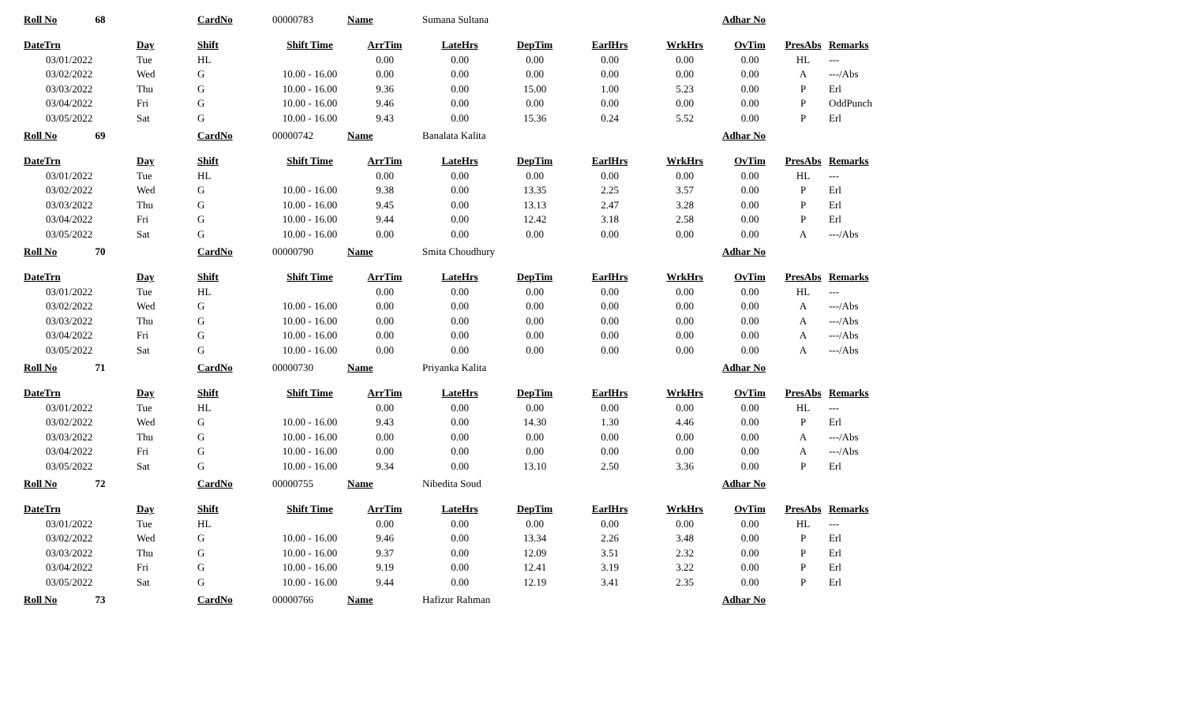| Roll No 68 | | | CardNo | 00000783 | Name | Sumana Sultana | | | | Adhar No | | |
| DateTrn | | Day | Shift | Shift Time | ArrTim | LateHrs | DepTim | EarlHrs | WrkHrs | OvTim | PresAbs | Remarks |
| | 03/01/2022 | Tue | HL | | 0.00 | 0.00 | 0.00 | 0.00 | 0.00 | 0.00 | HL | --- |
| | 03/02/2022 | Wed | G | 10.00 - 16.00 | 0.00 | 0.00 | 0.00 | 0.00 | 0.00 | 0.00 | A | ---/Abs |
| | 03/03/2022 | Thu | G | 10.00 - 16.00 | 9.36 | 0.00 | 15.00 | 1.00 | 5.23 | 0.00 | P | Erl |
| | 03/04/2022 | Fri | G | 10.00 - 16.00 | 9.46 | 0.00 | 0.00 | 0.00 | 0.00 | 0.00 | P | OddPunch |
| | 03/05/2022 | Sat | G | 10.00 - 16.00 | 9.43 | 0.00 | 15.36 | 0.24 | 5.52 | 0.00 | P | Erl |
| Roll No 69 | | | CardNo | 00000742 | Name | Banalata Kalita | | | | Adhar No | | |
| DateTrn | | Day | Shift | Shift Time | ArrTim | LateHrs | DepTim | EarlHrs | WrkHrs | OvTim | PresAbs | Remarks |
| | 03/01/2022 | Tue | HL | | 0.00 | 0.00 | 0.00 | 0.00 | 0.00 | 0.00 | HL | --- |
| | 03/02/2022 | Wed | G | 10.00 - 16.00 | 9.38 | 0.00 | 13.35 | 2.25 | 3.57 | 0.00 | P | Erl |
| | 03/03/2022 | Thu | G | 10.00 - 16.00 | 9.45 | 0.00 | 13.13 | 2.47 | 3.28 | 0.00 | P | Erl |
| | 03/04/2022 | Fri | G | 10.00 - 16.00 | 9.44 | 0.00 | 12.42 | 3.18 | 2.58 | 0.00 | P | Erl |
| | 03/05/2022 | Sat | G | 10.00 - 16.00 | 0.00 | 0.00 | 0.00 | 0.00 | 0.00 | 0.00 | A | ---/Abs |
| Roll No 70 | | | CardNo | 00000790 | Name | Smita Choudhury | | | | Adhar No | | |
| DateTrn | | Day | Shift | Shift Time | ArrTim | LateHrs | DepTim | EarlHrs | WrkHrs | OvTim | PresAbs | Remarks |
| | 03/01/2022 | Tue | HL | | 0.00 | 0.00 | 0.00 | 0.00 | 0.00 | 0.00 | HL | --- |
| | 03/02/2022 | Wed | G | 10.00 - 16.00 | 0.00 | 0.00 | 0.00 | 0.00 | 0.00 | 0.00 | A | ---/Abs |
| | 03/03/2022 | Thu | G | 10.00 - 16.00 | 0.00 | 0.00 | 0.00 | 0.00 | 0.00 | 0.00 | A | ---/Abs |
| | 03/04/2022 | Fri | G | 10.00 - 16.00 | 0.00 | 0.00 | 0.00 | 0.00 | 0.00 | 0.00 | A | ---/Abs |
| | 03/05/2022 | Sat | G | 10.00 - 16.00 | 0.00 | 0.00 | 0.00 | 0.00 | 0.00 | 0.00 | A | ---/Abs |
| Roll No 71 | | | CardNo | 00000730 | Name | Priyanka Kalita | | | | Adhar No | | |
| DateTrn | | Day | Shift | Shift Time | ArrTim | LateHrs | DepTim | EarlHrs | WrkHrs | OvTim | PresAbs | Remarks |
| | 03/01/2022 | Tue | HL | | 0.00 | 0.00 | 0.00 | 0.00 | 0.00 | 0.00 | HL | --- |
| | 03/02/2022 | Wed | G | 10.00 - 16.00 | 9.43 | 0.00 | 14.30 | 1.30 | 4.46 | 0.00 | P | Erl |
| | 03/03/2022 | Thu | G | 10.00 - 16.00 | 0.00 | 0.00 | 0.00 | 0.00 | 0.00 | 0.00 | A | ---/Abs |
| | 03/04/2022 | Fri | G | 10.00 - 16.00 | 0.00 | 0.00 | 0.00 | 0.00 | 0.00 | 0.00 | A | ---/Abs |
| | 03/05/2022 | Sat | G | 10.00 - 16.00 | 9.34 | 0.00 | 13.10 | 2.50 | 3.36 | 0.00 | P | Erl |
| Roll No 72 | | | CardNo | 00000755 | Name | Nibedita Soud | | | | Adhar No | | |
| DateTrn | | Day | Shift | Shift Time | ArrTim | LateHrs | DepTim | EarlHrs | WrkHrs | OvTim | PresAbs | Remarks |
| | 03/01/2022 | Tue | HL | | 0.00 | 0.00 | 0.00 | 0.00 | 0.00 | 0.00 | HL | --- |
| | 03/02/2022 | Wed | G | 10.00 - 16.00 | 9.46 | 0.00 | 13.34 | 2.26 | 3.48 | 0.00 | P | Erl |
| | 03/03/2022 | Thu | G | 10.00 - 16.00 | 9.37 | 0.00 | 12.09 | 3.51 | 2.32 | 0.00 | P | Erl |
| | 03/04/2022 | Fri | G | 10.00 - 16.00 | 9.19 | 0.00 | 12.41 | 3.19 | 3.22 | 0.00 | P | Erl |
| | 03/05/2022 | Sat | G | 10.00 - 16.00 | 9.44 | 0.00 | 12.19 | 3.41 | 2.35 | 0.00 | P | Erl |
| Roll No 73 | | | CardNo | 00000766 | Name | Hafizur Rahman | | | | Adhar No | | |